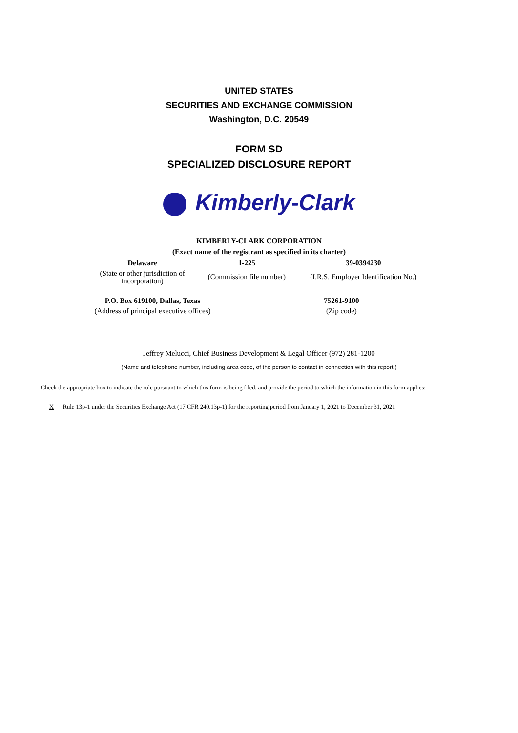UNITED STATES
SECURITIES AND EXCHANGE COMMISSION
Washington, D.C. 20549
FORM SD
SPECIALIZED DISCLOSURE REPORT
Kimberly-Clark
KIMBERLY-CLARK CORPORATION
(Exact name of the registrant as specified in its charter)
| Delaware | 1-225 | 39-0394230 |
| (State or other jurisdiction of incorporation) | (Commission file number) | (I.R.S. Employer Identification No.) |
| P.O. Box 619100, Dallas, Texas | | 75261-9100 |
| (Address of principal executive offices) | | (Zip code) |
Jeffrey Melucci, Chief Business Development & Legal Officer (972) 281-1200
(Name and telephone number, including area code, of the person to contact in connection with this report.)
Check the appropriate box to indicate the rule pursuant to which this form is being filed, and provide the period to which the information in this form applies:
X Rule 13p-1 under the Securities Exchange Act (17 CFR 240.13p-1) for the reporting period from January 1, 2021 to December 31, 2021